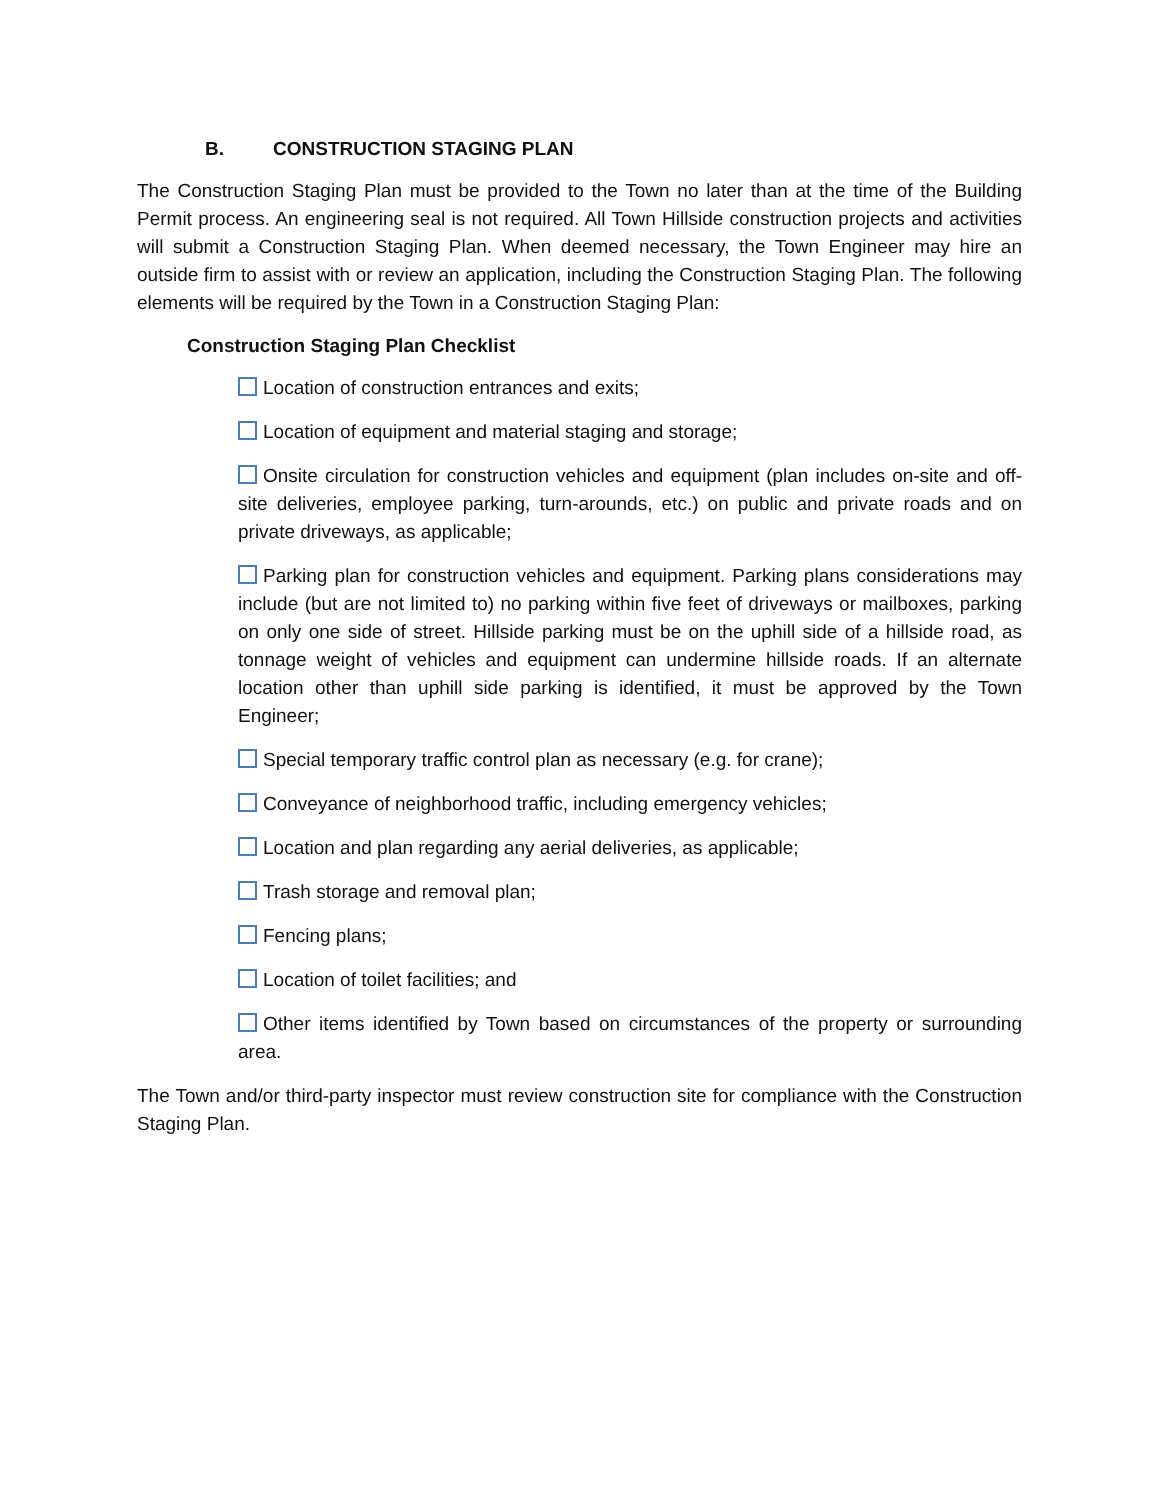B. CONSTRUCTION STAGING PLAN
The Construction Staging Plan must be provided to the Town no later than at the time of the Building Permit process. An engineering seal is not required. All Town Hillside construction projects and activities will submit a Construction Staging Plan. When deemed necessary, the Town Engineer may hire an outside firm to assist with or review an application, including the Construction Staging Plan. The following elements will be required by the Town in a Construction Staging Plan:
Construction Staging Plan Checklist
Location of construction entrances and exits;
Location of equipment and material staging and storage;
Onsite circulation for construction vehicles and equipment (plan includes on-site and off-site deliveries, employee parking, turn-arounds, etc.) on public and private roads and on private driveways, as applicable;
Parking plan for construction vehicles and equipment. Parking plans considerations may include (but are not limited to) no parking within five feet of driveways or mailboxes, parking on only one side of street. Hillside parking must be on the uphill side of a hillside road, as tonnage weight of vehicles and equipment can undermine hillside roads. If an alternate location other than uphill side parking is identified, it must be approved by the Town Engineer;
Special temporary traffic control plan as necessary (e.g. for crane);
Conveyance of neighborhood traffic, including emergency vehicles;
Location and plan regarding any aerial deliveries, as applicable;
Trash storage and removal plan;
Fencing plans;
Location of toilet facilities; and
Other items identified by Town based on circumstances of the property or surrounding area.
The Town and/or third-party inspector must review construction site for compliance with the Construction Staging Plan.